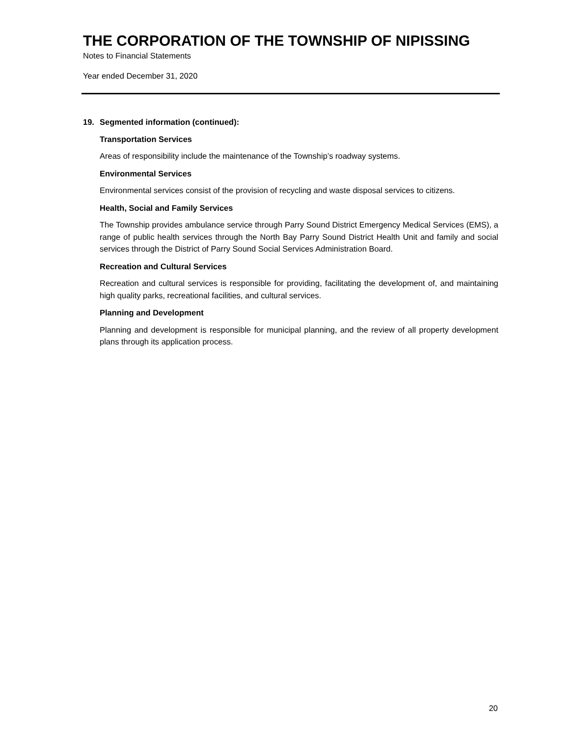THE CORPORATION OF THE TOWNSHIP OF NIPISSING
Notes to Financial Statements
Year ended December 31, 2020
19. Segmented information (continued):
Transportation Services
Areas of responsibility include the maintenance of the Township’s roadway systems.
Environmental Services
Environmental services consist of the provision of recycling and waste disposal services to citizens.
Health, Social and Family Services
The Township provides ambulance service through Parry Sound District Emergency Medical Services (EMS), a range of public health services through the North Bay Parry Sound District Health Unit and family and social services through the District of Parry Sound Social Services Administration Board.
Recreation and Cultural Services
Recreation and cultural services is responsible for providing, facilitating the development of, and maintaining high quality parks, recreational facilities, and cultural services.
Planning and Development
Planning and development is responsible for municipal planning, and the review of all property development plans through its application process.
20